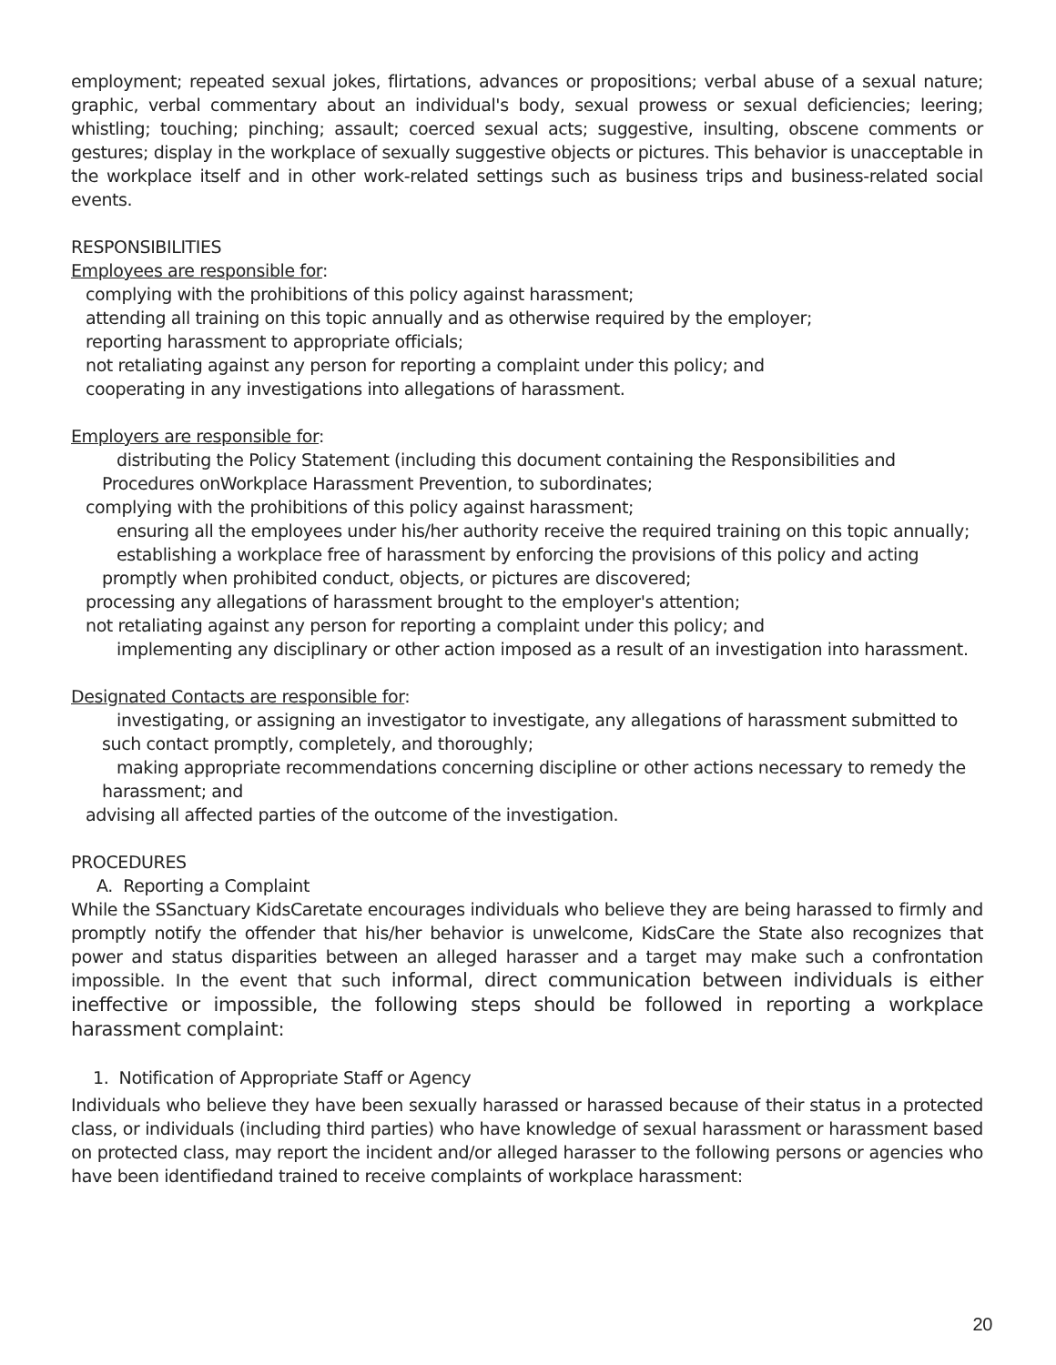employment; repeated sexual jokes, flirtations, advances or propositions; verbal abuse of a sexual nature; graphic, verbal commentary about an individual's body, sexual prowess or sexual deficiencies; leering; whistling; touching; pinching; assault; coerced sexual acts; suggestive, insulting, obscene comments or gestures; display in the workplace of sexually suggestive objects or pictures. This behavior is unacceptable in the workplace itself and in other work-related settings such as business trips and business-related social events.
RESPONSIBILITIES
Employees are responsible for:
complying with the prohibitions of this policy against harassment;
attending all training on this topic annually and as otherwise required by the employer;
reporting harassment to appropriate officials;
not retaliating against any person for reporting a complaint under this policy; and
cooperating in any investigations into allegations of harassment.
Employers are responsible for:
distributing the Policy Statement (including this document containing the Responsibilities and Procedures onWorkplace Harassment Prevention, to subordinates;
complying with the prohibitions of this policy against harassment;
ensuring all the employees under his/her authority receive the required training on this topic annually;
establishing a workplace free of harassment by enforcing the provisions of this policy and acting promptly when prohibited conduct, objects, or pictures are discovered;
processing any allegations of harassment brought to the employer's attention;
not retaliating against any person for reporting a complaint under this policy; and
implementing any disciplinary or other action imposed as a result of an investigation into harassment.
Designated Contacts are responsible for:
investigating, or assigning an investigator to investigate, any allegations of harassment submitted to such contact promptly, completely, and thoroughly;
making appropriate recommendations concerning discipline or other actions necessary to remedy the harassment; and
advising all affected parties of the outcome of the investigation.
PROCEDURES
A. Reporting a Complaint
While the SSanctuary KidsCaretate encourages individuals who believe they are being harassed to firmly and promptly notify the offender that his/her behavior is unwelcome, KidsCare the State also recognizes that power and status disparities between an alleged harasser and a target may make such a confrontation impossible. In the event that such informal, direct communication between individuals is either ineffective or impossible, the following steps should be followed in reporting a workplace harassment complaint:
1. Notification of Appropriate Staff or Agency
Individuals who believe they have been sexually harassed or harassed because of their status in a protected class, or individuals (including third parties) who have knowledge of sexual harassment or harassment based on protected class, may report the incident and/or alleged harasser to the following persons or agencies who have been identifiedand trained to receive complaints of workplace harassment:
20